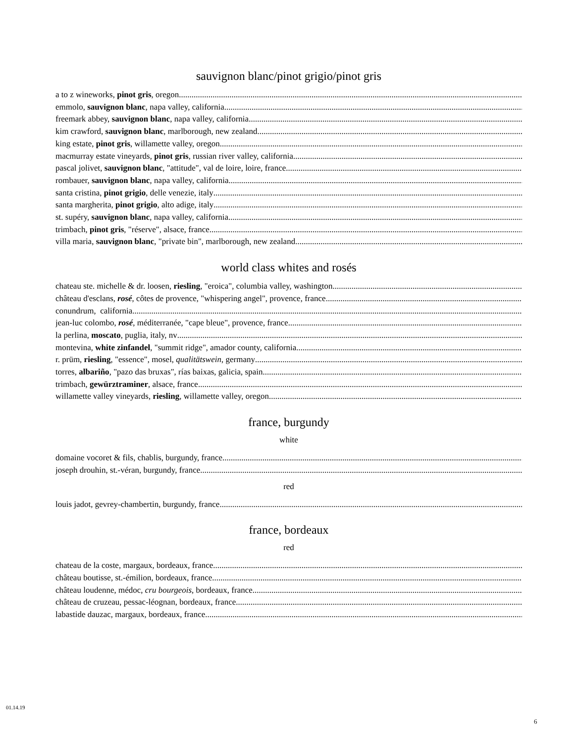sauvignon blanc/pinot grigio/pinot gris
a to z wineworks, pinot gris, oregon
emmolo, sauvignon blanc, napa valley, california
freemark abbey, sauvignon blanc, napa valley, california
kim crawford, sauvignon blanc, marlborough, new zealand
king estate, pinot gris, willamette valley, oregon
macmurray estate vineyards, pinot gris, russian river valley, california
pascal jolivet, sauvignon blanc, "attitude", val de loire, loire, france
rombauer, sauvignon blanc, napa valley, california
santa cristina, pinot grigio, delle venezie, italy
santa margherita, pinot grigio, alto adige, italy
st. supéry, sauvignon blanc, napa valley, california
trimbach, pinot gris, "réserve", alsace, france
villa maria, sauvignon blanc, "private bin", marlborough, new zealand
world class whites and rosés
chateau ste. michelle & dr. loosen, riesling, "eroica", columbia valley, washington
château d'esclans, rosé, côtes de provence, "whispering angel", provence, france
conundrum, california
jean-luc colombo, rosé, méditerranée, "cape bleue", provence, france
la perlina, moscato, puglia, italy, nv
montevina, white zinfandel, "summit ridge", amador county, california
r. prüm, riesling, "essence", mosel, qualitätswein, germany
torres, albariño, "pazo das bruxas", rías baixas, galicia, spain
trimbach, gewürztraminer, alsace, france
willamette valley vineyards, riesling, willamette valley, oregon
france, burgundy
white
domaine vocoret & fils, chablis, burgundy, france
joseph drouhin, st.-véran, burgundy, france
red
louis jadot, gevrey-chambertin, burgundy, france
france, bordeaux
red
chateau de la coste, margaux, bordeaux, france
château boutisse, st.-émilion, bordeaux, france
château loudenne, médoc, cru bourgeois, bordeaux, france
château de cruzeau, pessac-léognan, bordeaux, france
labastide dauzac, margaux, bordeaux, france
01.14.19
6